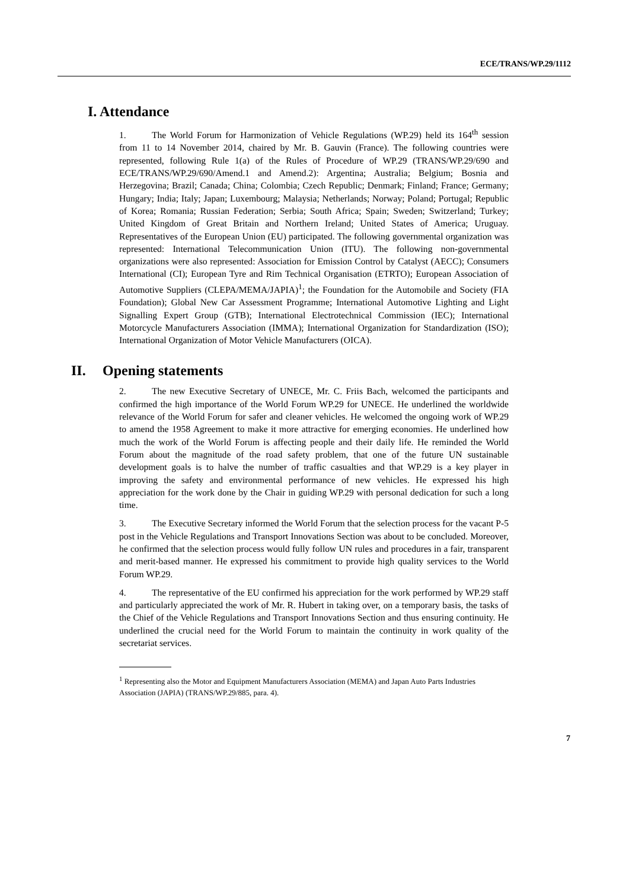ECE/TRANS/WP.29/1112
I. Attendance
1. The World Forum for Harmonization of Vehicle Regulations (WP.29) held its 164<sup>th</sup> session from 11 to 14 November 2014, chaired by Mr. B. Gauvin (France). The following countries were represented, following Rule 1(a) of the Rules of Procedure of WP.29 (TRANS/WP.29/690 and ECE/TRANS/WP.29/690/Amend.1 and Amend.2): Argentina; Australia; Belgium; Bosnia and Herzegovina; Brazil; Canada; China; Colombia; Czech Republic; Denmark; Finland; France; Germany; Hungary; India; Italy; Japan; Luxembourg; Malaysia; Netherlands; Norway; Poland; Portugal; Republic of Korea; Romania; Russian Federation; Serbia; South Africa; Spain; Sweden; Switzerland; Turkey; United Kingdom of Great Britain and Northern Ireland; United States of America; Uruguay. Representatives of the European Union (EU) participated. The following governmental organization was represented: International Telecommunication Union (ITU). The following non-governmental organizations were also represented: Association for Emission Control by Catalyst (AECC); Consumers International (CI); European Tyre and Rim Technical Organisation (ETRTO); European Association of Automotive Suppliers (CLEPA/MEMA/JAPIA)<sup>1</sup>; the Foundation for the Automobile and Society (FIA Foundation); Global New Car Assessment Programme; International Automotive Lighting and Light Signalling Expert Group (GTB); International Electrotechnical Commission (IEC); International Motorcycle Manufacturers Association (IMMA); International Organization for Standardization (ISO); International Organization of Motor Vehicle Manufacturers (OICA).
II. Opening statements
2. The new Executive Secretary of UNECE, Mr. C. Friis Bach, welcomed the participants and confirmed the high importance of the World Forum WP.29 for UNECE. He underlined the worldwide relevance of the World Forum for safer and cleaner vehicles. He welcomed the ongoing work of WP.29 to amend the 1958 Agreement to make it more attractive for emerging economies. He underlined how much the work of the World Forum is affecting people and their daily life. He reminded the World Forum about the magnitude of the road safety problem, that one of the future UN sustainable development goals is to halve the number of traffic casualties and that WP.29 is a key player in improving the safety and environmental performance of new vehicles. He expressed his high appreciation for the work done by the Chair in guiding WP.29 with personal dedication for such a long time.
3. The Executive Secretary informed the World Forum that the selection process for the vacant P-5 post in the Vehicle Regulations and Transport Innovations Section was about to be concluded. Moreover, he confirmed that the selection process would fully follow UN rules and procedures in a fair, transparent and merit-based manner. He expressed his commitment to provide high quality services to the World Forum WP.29.
4. The representative of the EU confirmed his appreciation for the work performed by WP.29 staff and particularly appreciated the work of Mr. R. Hubert in taking over, on a temporary basis, the tasks of the Chief of the Vehicle Regulations and Transport Innovations Section and thus ensuring continuity. He underlined the crucial need for the World Forum to maintain the continuity in work quality of the secretariat services.
<sup>1</sup> Representing also the Motor and Equipment Manufacturers Association (MEMA) and Japan Auto Parts Industries Association (JAPIA) (TRANS/WP.29/885, para. 4).
7